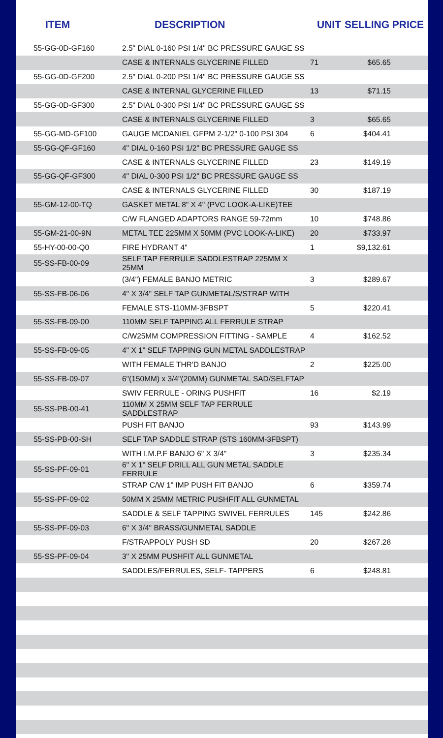| ITEM | DESCRIPTION | UNIT | SELLING PRICE |
| --- | --- | --- | --- |
| 55-GG-0D-GF160 | 2.5" DIAL 0-160 PSI 1/4" BC PRESSURE GAUGE SS | | |
| | CASE & INTERNALS GLYCERINE FILLED | 71 | $65.65 |
| 55-GG-0D-GF200 | 2.5" DIAL 0-200 PSI 1/4" BC PRESSURE GAUGE SS | | |
| | CASE & INTERNAL GLYCERINE FILLED | 13 | $71.15 |
| 55-GG-0D-GF300 | 2.5" DIAL 0-300 PSI 1/4" BC PRESSURE GAUGE SS | | |
| | CASE & INTERNALS GLYCERINE FILLED | 3 | $65.65 |
| 55-GG-MD-GF100 | GAUGE MCDANIEL GFPM 2-1/2" 0-100 PSI 304 | 6 | $404.41 |
| 55-GG-QF-GF160 | 4" DIAL 0-160 PSI 1/2" BC PRESSURE GAUGE SS | | |
| | CASE & INTERNALS GLYCERINE FILLED | 23 | $149.19 |
| 55-GG-QF-GF300 | 4" DIAL 0-300 PSI 1/2" BC PRESSURE GAUGE SS | | |
| | CASE & INTERNALS GLYCERINE FILLED | 30 | $187.19 |
| 55-GM-12-00-TQ | GASKET METAL 8" X 4" (PVC LOOK-A-LIKE)TEE | | |
| | C/W FLANGED ADAPTORS RANGE 59-72mm | 10 | $748.86 |
| 55-GM-21-00-9N | METAL TEE 225MM X 50MM (PVC LOOK-A-LIKE) | 20 | $733.97 |
| 55-HY-00-00-Q0 | FIRE HYDRANT 4" | 1 | $9,132.61 |
| 55-SS-FB-00-09 | SELF TAP FERRULE SADDLESTRAP 225MM X 25MM | | |
| | (3/4") FEMALE BANJO METRIC | 3 | $289.67 |
| 55-SS-FB-06-06 | 4" X 3/4" SELF TAP GUNMETAL/S/STRAP WITH | | |
| | FEMALE STS-110MM-3FBSPT | 5 | $220.41 |
| 55-SS-FB-09-00 | 110MM SELF TAPPING ALL FERRULE STRAP | | |
| | C/W25MM COMPRESSION FITTING - SAMPLE | 4 | $162.52 |
| 55-SS-FB-09-05 | 4" X 1" SELF TAPPING GUN METAL SADDLESTRAP | | |
| | WITH FEMALE THR'D BANJO | 2 | $225.00 |
| 55-SS-FB-09-07 | 6"(150MM) x 3/4"(20MM) GUNMETAL SAD/SELFTAP | | |
| | SWIV FERRULE - ORING PUSHFIT | 16 | $2.19 |
| 55-SS-PB-00-41 | 110MM X 25MM SELF TAP FERRULE SADDLESTRAP | | |
| | PUSH FIT BANJO | 93 | $143.99 |
| 55-SS-PB-00-SH | SELF TAP SADDLE STRAP (STS 160MM-3FBSPT) | | |
| | WITH I.M.P.F BANJO 6" X 3/4" | 3 | $235.34 |
| 55-SS-PF-09-01 | 6" X 1" SELF DRILL ALL GUN METAL SADDLE FERRULE | | |
| | STRAP C/W 1" IMP PUSH FIT BANJO | 6 | $359.74 |
| 55-SS-PF-09-02 | 50MM X 25MM METRIC PUSHFIT ALL GUNMETAL | | |
| | SADDLE & SELF TAPPING SWIVEL FERRULES | 145 | $242.86 |
| 55-SS-PF-09-03 | 6" X 3/4" BRASS/GUNMETAL SADDLE | | |
| | F/STRAPPOLY PUSH SD | 20 | $267.28 |
| 55-SS-PF-09-04 | 3" X 25MM PUSHFIT ALL GUNMETAL | | |
| | SADDLES/FERRULES, SELF- TAPPERS | 6 | $248.81 |